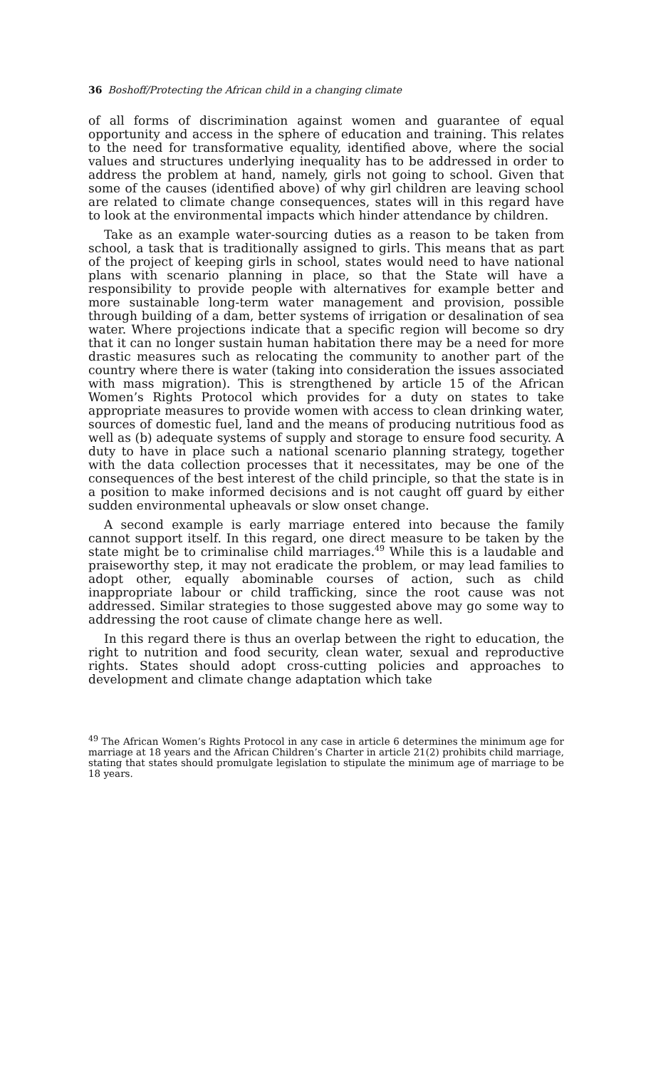36 Boshoff/Protecting the African child in a changing climate
of all forms of discrimination against women and guarantee of equal opportunity and access in the sphere of education and training. This relates to the need for transformative equality, identified above, where the social values and structures underlying inequality has to be addressed in order to address the problem at hand, namely, girls not going to school. Given that some of the causes (identified above) of why girl children are leaving school are related to climate change consequences, states will in this regard have to look at the environmental impacts which hinder attendance by children.
Take as an example water-sourcing duties as a reason to be taken from school, a task that is traditionally assigned to girls. This means that as part of the project of keeping girls in school, states would need to have national plans with scenario planning in place, so that the State will have a responsibility to provide people with alternatives for example better and more sustainable long-term water management and provision, possible through building of a dam, better systems of irrigation or desalination of sea water. Where projections indicate that a specific region will become so dry that it can no longer sustain human habitation there may be a need for more drastic measures such as relocating the community to another part of the country where there is water (taking into consideration the issues associated with mass migration). This is strengthened by article 15 of the African Women’s Rights Protocol which provides for a duty on states to take appropriate measures to provide women with access to clean drinking water, sources of domestic fuel, land and the means of producing nutritious food as well as (b) adequate systems of supply and storage to ensure food security. A duty to have in place such a national scenario planning strategy, together with the data collection processes that it necessitates, may be one of the consequences of the best interest of the child principle, so that the state is in a position to make informed decisions and is not caught off guard by either sudden environmental upheavals or slow onset change.
A second example is early marriage entered into because the family cannot support itself. In this regard, one direct measure to be taken by the state might be to criminalise child marriages.<sup>49</sup> While this is a laudable and praiseworthy step, it may not eradicate the problem, or may lead families to adopt other, equally abominable courses of action, such as child inappropriate labour or child trafficking, since the root cause was not addressed. Similar strategies to those suggested above may go some way to addressing the root cause of climate change here as well.
In this regard there is thus an overlap between the right to education, the right to nutrition and food security, clean water, sexual and reproductive rights. States should adopt cross-cutting policies and approaches to development and climate change adaptation which take
<sup>49</sup> The African Women’s Rights Protocol in any case in article 6 determines the minimum age for marriage at 18 years and the African Children’s Charter in article 21(2) prohibits child marriage, stating that states should promulgate legislation to stipulate the minimum age of marriage to be 18 years.